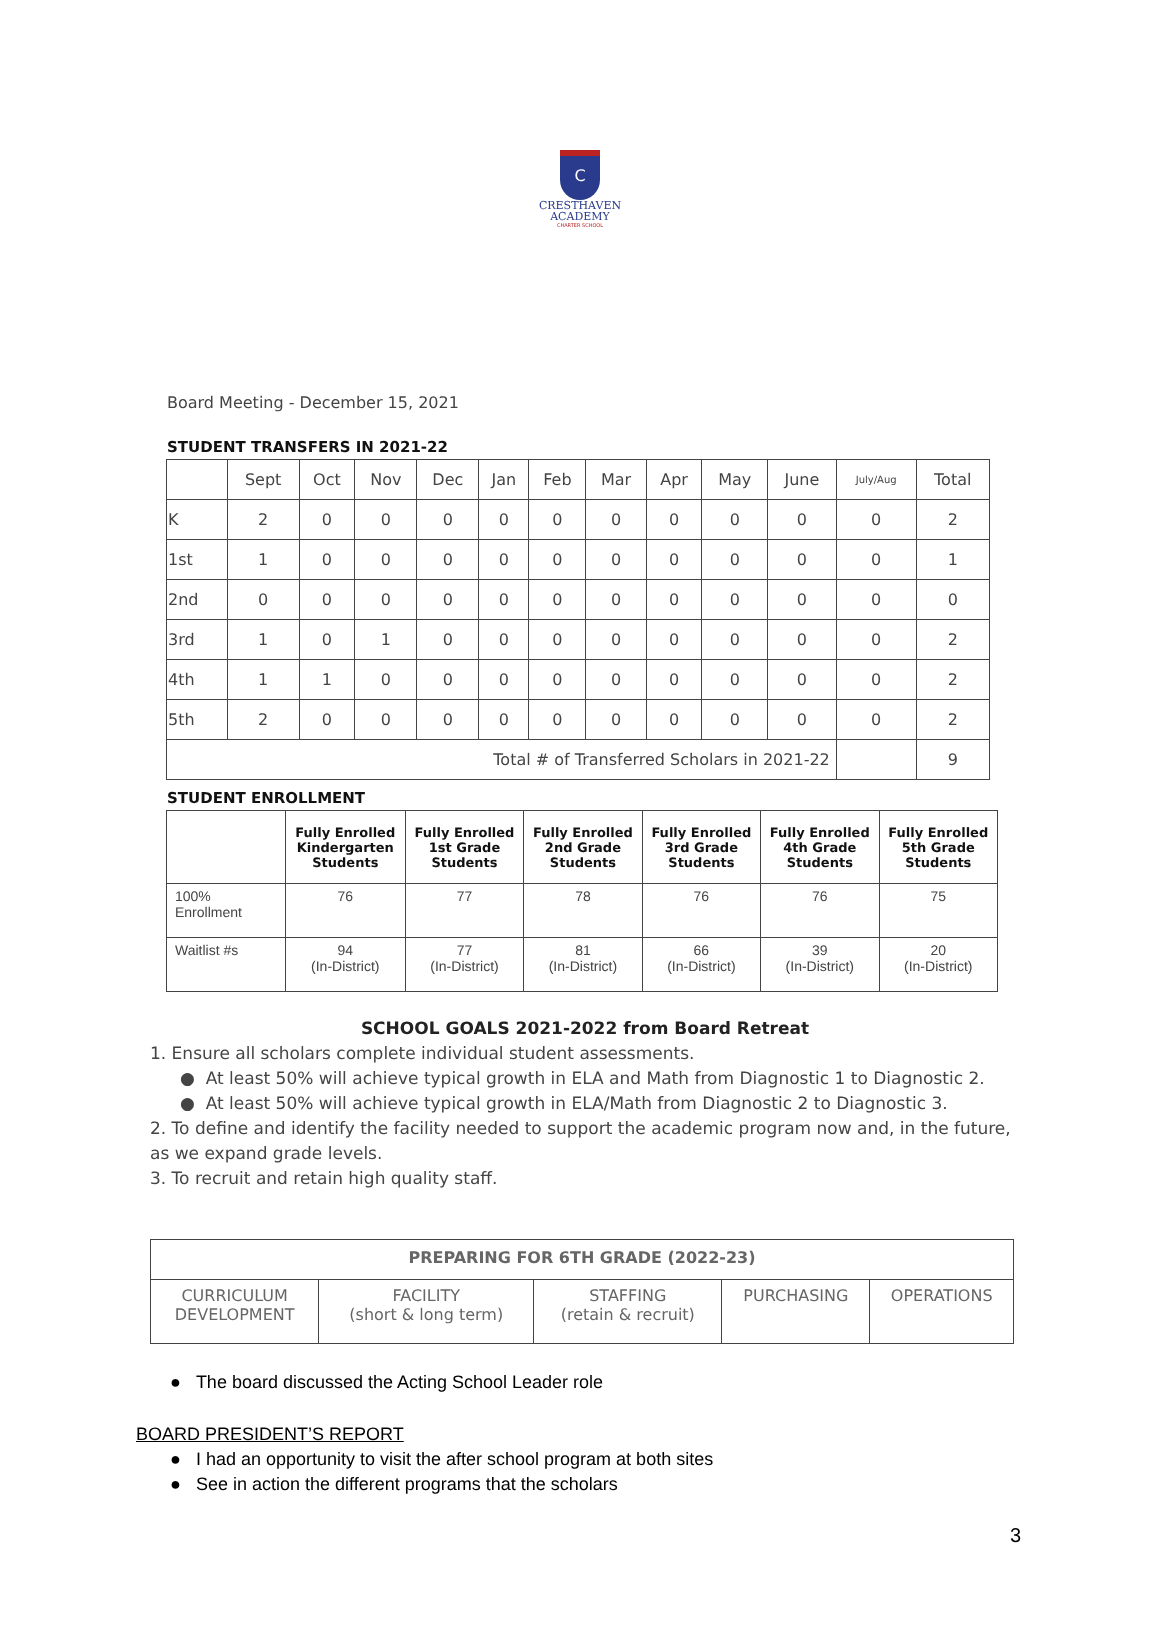C
CRESTHAVEN
ACADEMY
CHARTER SCHOOL
Board Meeting - December 15, 2021
STUDENT TRANSFERS IN 2021-22
| | Sept | Oct | Nov | Dec | Jan | Feb | Mar | Apr | May | June | July/Aug | Total |
| K | 2 | 0 | 0 | 0 | 0 | 0 | 0 | 0 | 0 | 0 | 0 | 2 |
| 1st | 1 | 0 | 0 | 0 | 0 | 0 | 0 | 0 | 0 | 0 | 0 | 1 |
| 2nd | 0 | 0 | 0 | 0 | 0 | 0 | 0 | 0 | 0 | 0 | 0 | 0 |
| 3rd | 1 | 0 | 1 | 0 | 0 | 0 | 0 | 0 | 0 | 0 | 0 | 2 |
| 4th | 1 | 1 | 0 | 0 | 0 | 0 | 0 | 0 | 0 | 0 | 0 | 2 |
| 5th | 2 | 0 | 0 | 0 | 0 | 0 | 0 | 0 | 0 | 0 | 0 | 2 |
| Total # of Transferred Scholars in 2021-22 | | | | | | | | | | | | 9 |
STUDENT ENROLLMENT
| | Fully Enrolled Kindergarten Students | Fully Enrolled 1st Grade Students | Fully Enrolled 2nd Grade Students | Fully Enrolled 3rd Grade Students | Fully Enrolled 4th Grade Students | Fully Enrolled 5th Grade Students |
| --- | --- | --- | --- | --- | --- | --- |
| 100% Enrollment | 76 | 77 | 78 | 76 | 76 | 75 |
| Waitlist #s | 94 (In-District) | 77 (In-District) | 81 (In-District) | 66 (In-District) | 39 (In-District) | 20 (In-District) |
SCHOOL GOALS 2021-2022 from Board Retreat
1. Ensure all scholars complete individual student assessments.
● At least 50% will achieve typical growth in ELA and Math from Diagnostic 1 to Diagnostic 2.
● At least 50% will achieve typical growth in ELA/Math from Diagnostic 2 to Diagnostic 3.
2. To define and identify the facility needed to support the academic program now and, in the future, as we expand grade levels.
3. To recruit and retain high quality staff.
| PREPARING FOR 6TH GRADE (2022-23) | | | | |
| CURRICULUM DEVELOPMENT | FACILITY (short & long term) | STAFFING (retain & recruit) | PURCHASING | OPERATIONS |
● The board discussed the Acting School Leader role
BOARD PRESIDENT’S REPORT
● I had an opportunity to visit the after school program at both sites
● See in action the different programs that the scholars
3